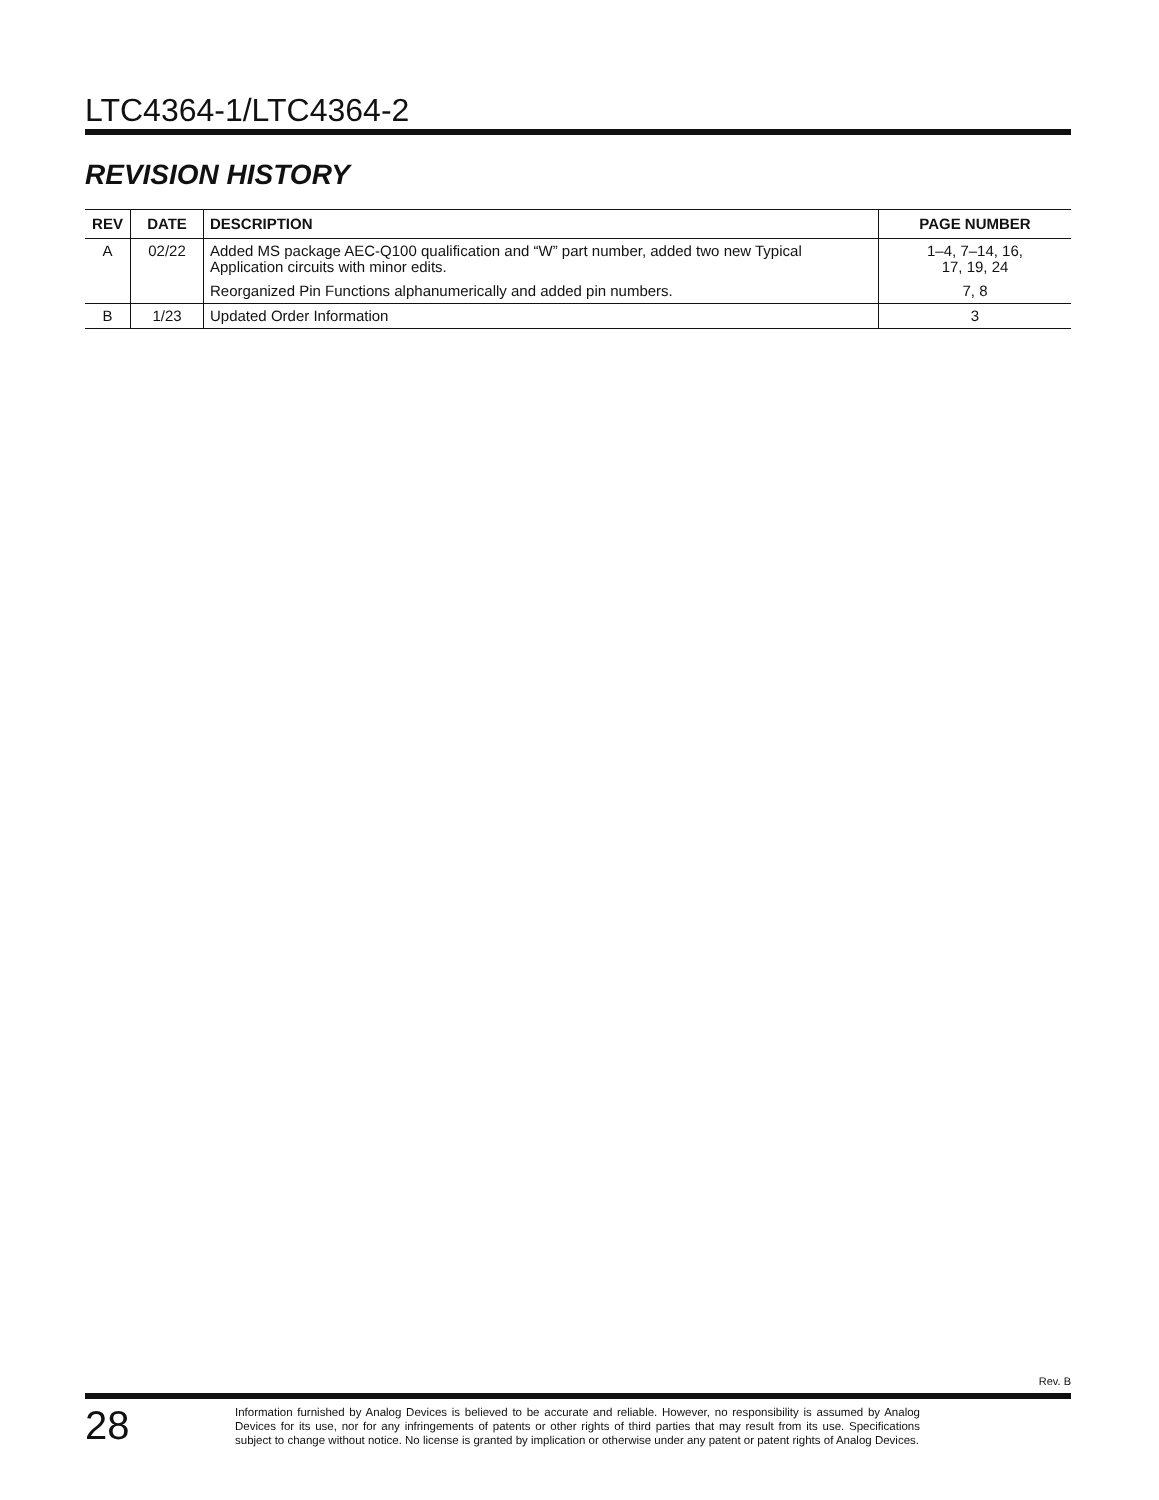LTC4364-1/LTC4364-2
REVISION HISTORY
| REV | DATE | DESCRIPTION | PAGE NUMBER |
| --- | --- | --- | --- |
| A | 02/22 | Added MS package AEC-Q100 qualification and “W” part number, added two new Typical Application circuits with minor edits. | 1–4, 7–14, 16, 17, 19, 24 |
| | | Reorganized Pin Functions alphanumerically and added pin numbers. | 7, 8 |
| B | 1/23 | Updated Order Information | 3 |
Rev. B
28
Information furnished by Analog Devices is believed to be accurate and reliable. However, no responsibility is assumed by Analog Devices for its use, nor for any infringements of patents or other rights of third parties that may result from its use. Specifications subject to change without notice. No license is granted by implication or otherwise under any patent or patent rights of Analog Devices.